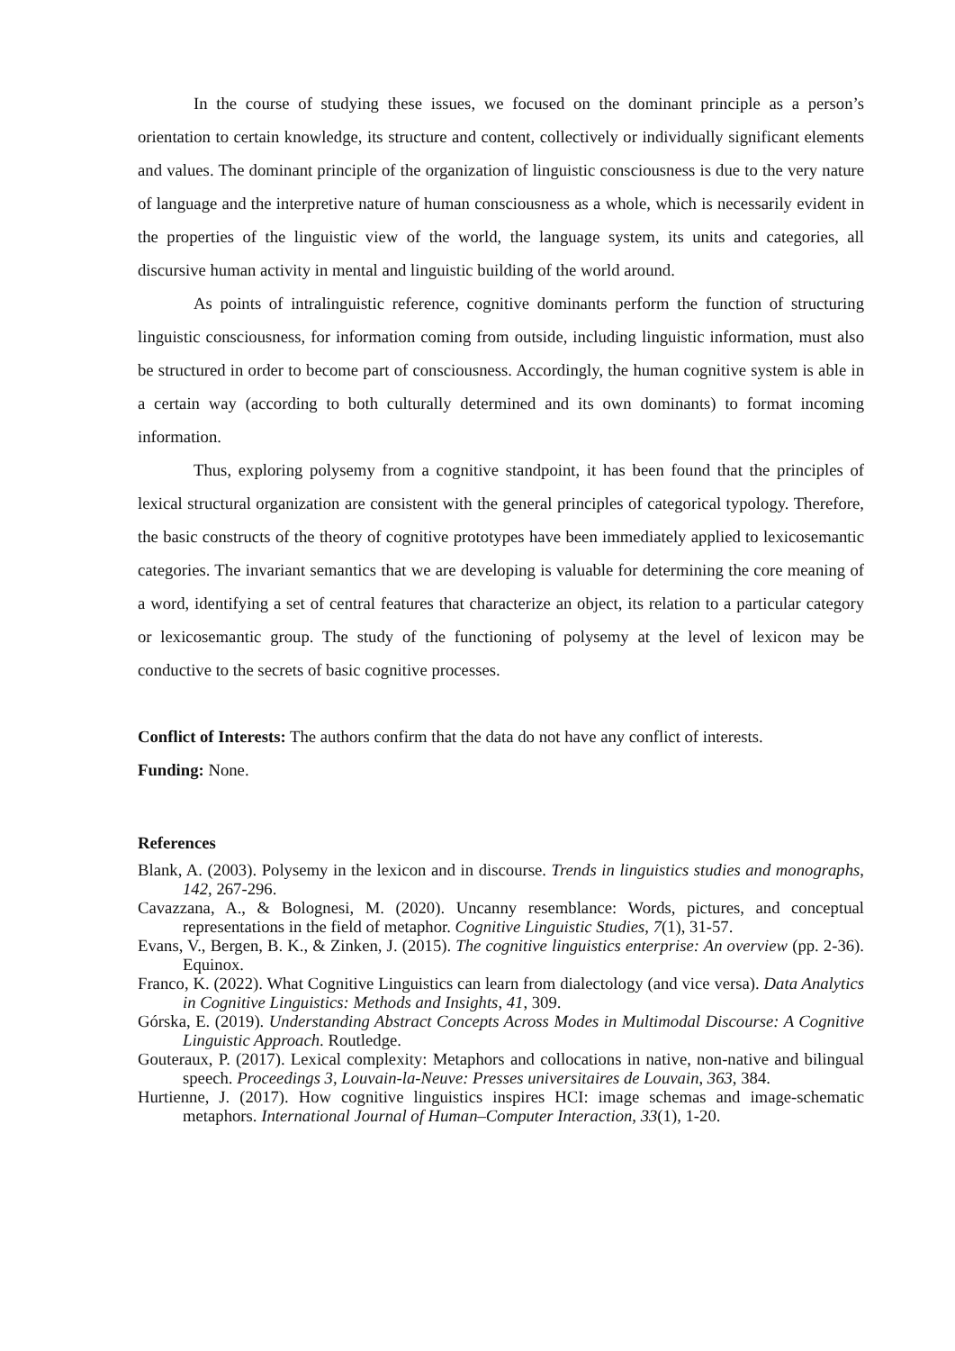In the course of studying these issues, we focused on the dominant principle as a person’s orientation to certain knowledge, its structure and content, collectively or individually significant elements and values. The dominant principle of the organization of linguistic consciousness is due to the very nature of language and the interpretive nature of human consciousness as a whole, which is necessarily evident in the properties of the linguistic view of the world, the language system, its units and categories, all discursive human activity in mental and linguistic building of the world around.
As points of intralinguistic reference, cognitive dominants perform the function of structuring linguistic consciousness, for information coming from outside, including linguistic information, must also be structured in order to become part of consciousness. Accordingly, the human cognitive system is able in a certain way (according to both culturally determined and its own dominants) to format incoming information.
Thus, exploring polysemy from a cognitive standpoint, it has been found that the principles of lexical structural organization are consistent with the general principles of categorical typology. Therefore, the basic constructs of the theory of cognitive prototypes have been immediately applied to lexicosemantic categories. The invariant semantics that we are developing is valuable for determining the core meaning of a word, identifying a set of central features that characterize an object, its relation to a particular category or lexicosemantic group. The study of the functioning of polysemy at the level of lexicon may be conductive to the secrets of basic cognitive processes.
Conflict of Interests: The authors confirm that the data do not have any conflict of interests.
Funding: None.
References
Blank, A. (2003). Polysemy in the lexicon and in discourse. Trends in linguistics studies and monographs, 142, 267-296.
Cavazzana, A., & Bolognesi, M. (2020). Uncanny resemblance: Words, pictures, and conceptual representations in the field of metaphor. Cognitive Linguistic Studies, 7(1), 31-57.
Evans, V., Bergen, B. K., & Zinken, J. (2015). The cognitive linguistics enterprise: An overview (pp. 2-36). Equinox.
Franco, K. (2022). What Cognitive Linguistics can learn from dialectology (and vice versa). Data Analytics in Cognitive Linguistics: Methods and Insights, 41, 309.
Górska, E. (2019). Understanding Abstract Concepts Across Modes in Multimodal Discourse: A Cognitive Linguistic Approach. Routledge.
Gouteraux, P. (2017). Lexical complexity: Metaphors and collocations in native, non-native and bilingual speech. Proceedings 3, Louvain-la-Neuve: Presses universitaires de Louvain, 363, 384.
Hurtienne, J. (2017). How cognitive linguistics inspires HCI: image schemas and image-schematic metaphors. International Journal of Human–Computer Interaction, 33(1), 1-20.